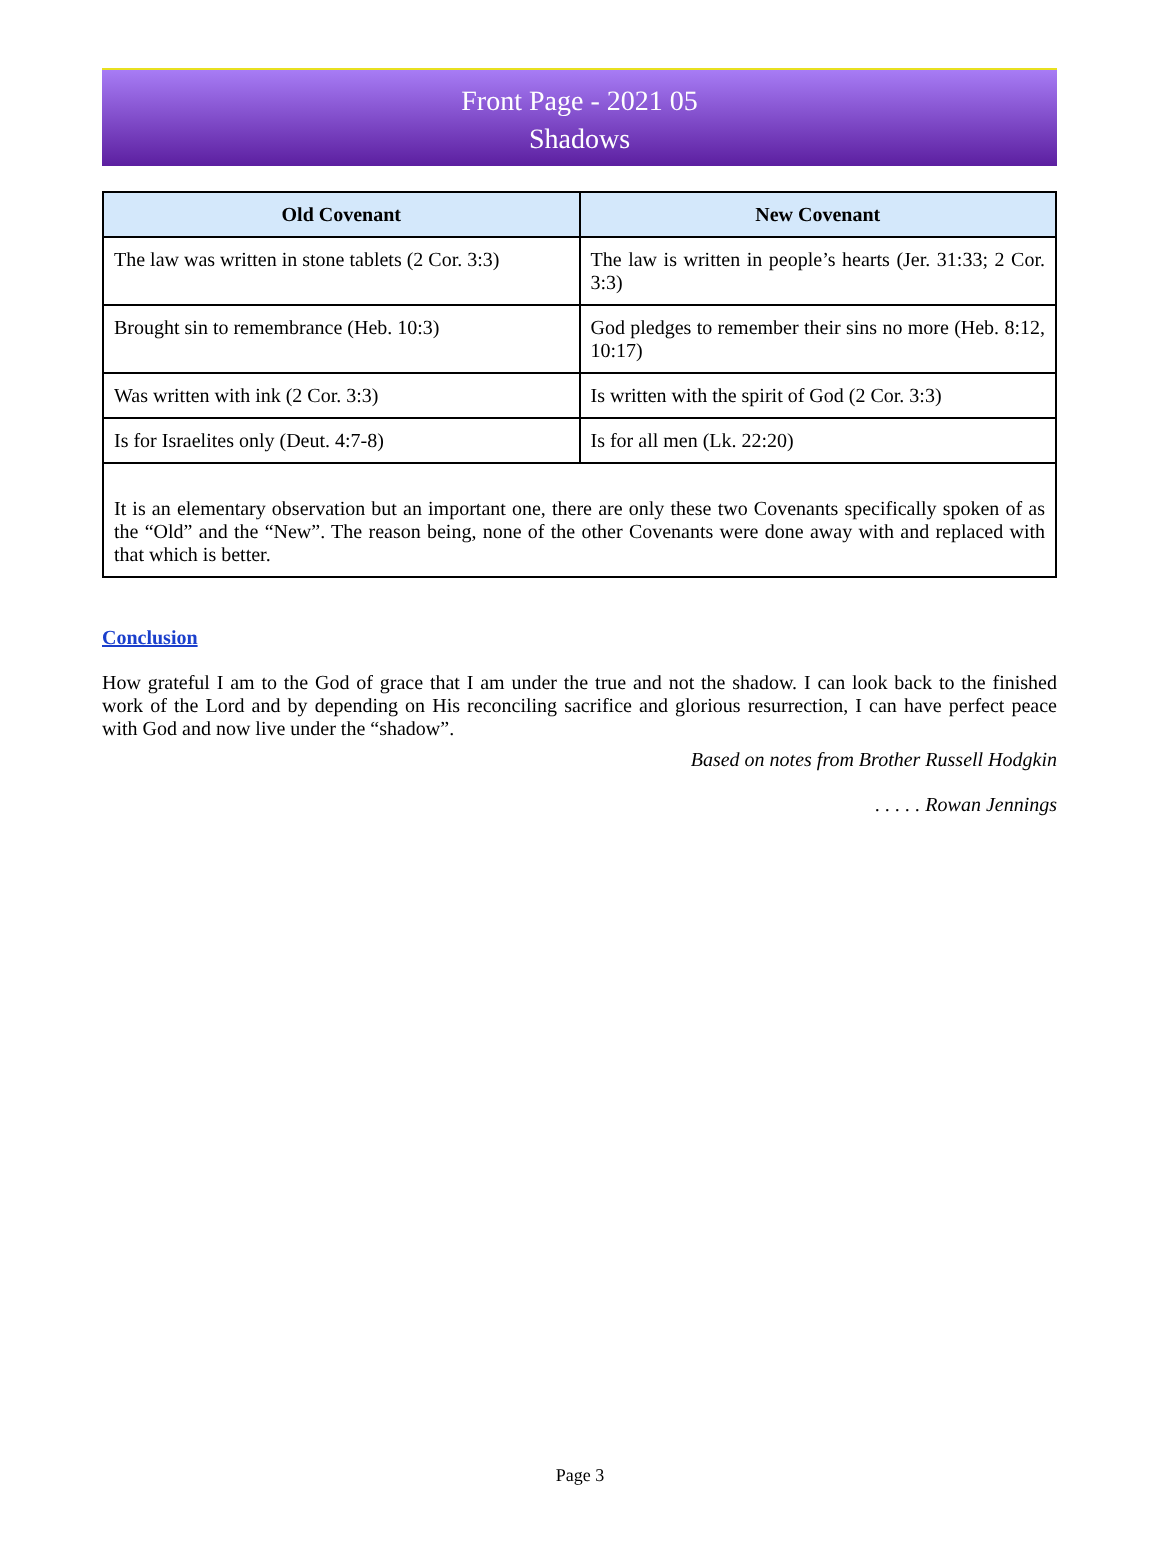Front Page - 2021 05
Shadows
| Old Covenant | New Covenant |
| --- | --- |
| The law was written in stone tablets (2 Cor. 3:3) | The law is written in people’s hearts (Jer. 31:33; 2 Cor. 3:3) |
| Brought sin to remembrance (Heb. 10:3) | God pledges to remember their sins no more (Heb. 8:12, 10:17) |
| Was written with ink (2 Cor. 3:3) | Is written with the spirit of God (2 Cor. 3:3) |
| Is for Israelites only (Deut. 4:7-8) | Is for all men (Lk. 22:20) |
| It is an elementary observation but an important one, there are only these two Covenants specifically spoken of as the “Old” and the “New”. The reason being, none of the other Covenants were done away with and replaced with that which is better. | |
Conclusion
How grateful I am to the God of grace that I am under the true and not the shadow. I can look back to the finished work of the Lord and by depending on His reconciling sacrifice and glorious resurrection, I can have perfect peace with God and now live under the “shadow”.
Based on notes from Brother Russell Hodgkin
. . . . . Rowan Jennings
Page 3